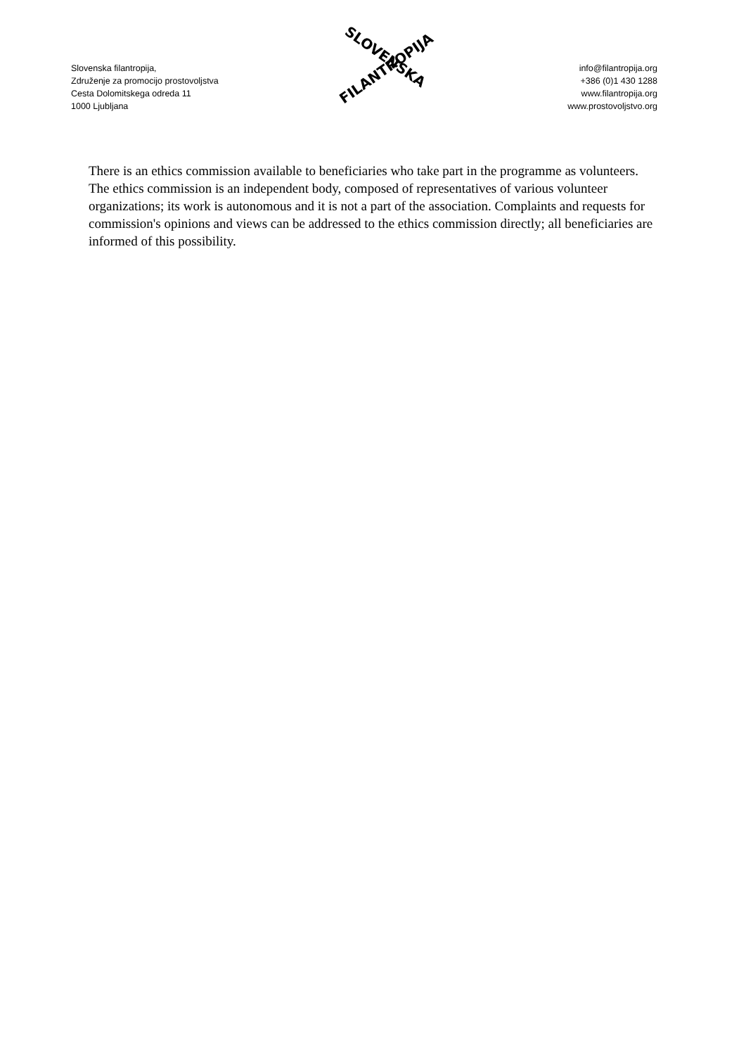Slovenska filantropija,
Združenje za promocijo prostovoljstva
Cesta Dolomitskega odreda 11
1000 Ljubljana
SLOVENSKA
FILANTROPIJA
info@filantropija.org
+386 (0)1 430 1288
www.filantropija.org
www.prostovoljstvo.org
There is an ethics commission available to beneficiaries who take part in the programme as volunteers. The ethics commission is an independent body, composed of representatives of various volunteer organizations; its work is autonomous and it is not a part of the association. Complaints and requests for commission's opinions and views can be addressed to the ethics commission directly; all beneficiaries are informed of this possibility.